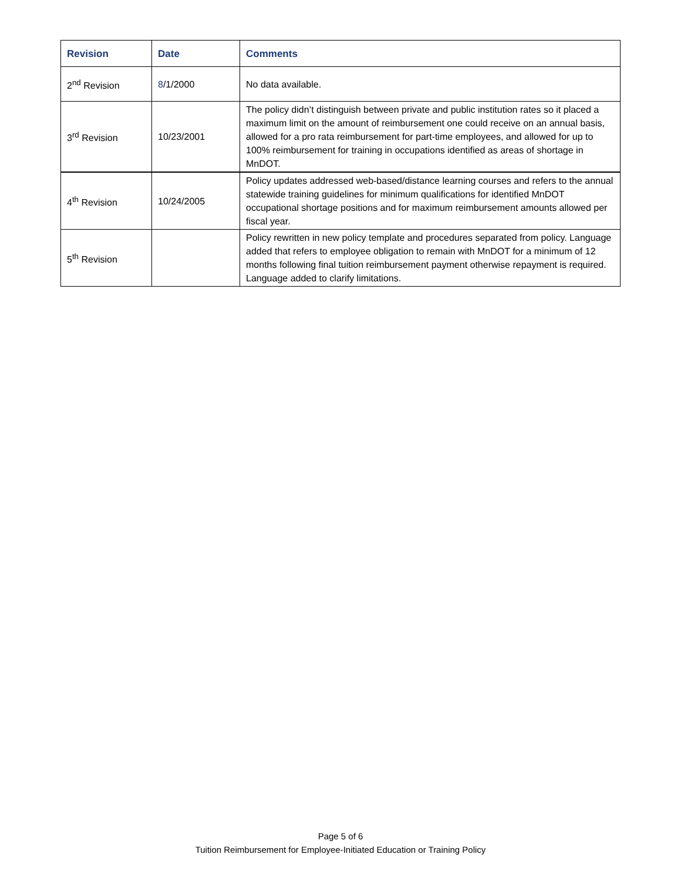| Revision | Date | Comments |
| --- | --- | --- |
| 2<sup>nd</sup> Revision | 8 /1/2000 | No data available. |
| 3<sup>rd</sup> Revision | 10/23/2001 | The policy didn’t distinguish between private and public institution rates so it placed a maximum limit on the amount of reimbursement one could receive on an annual basis, allowed for a pro rata reimbursement for part-time employees, and allowed for up to 100% reimbursement for training in occupations identified as areas of shortage in MnDOT. |
| 4<sup>th</sup> Revision | 10/24/2005 | Policy updates addressed web-based/distance learning courses and refers to the annual statewide training guidelines for minimum qualifications for identified MnDOT occupational shortage positions and for maximum reimbursement amounts allowed per fiscal year. |
| 5<sup>th</sup> Revision | | Policy rewritten in new policy template and procedures separated from policy. Language added that refers to employee obligation to remain with MnDOT for a minimum of 12 months following final tuition reimbursement payment otherwise repayment is required. Language added to clarify limitations. |
Page 5 of 6
Tuition Reimbursement for Employee-Initiated Education or Training Policy